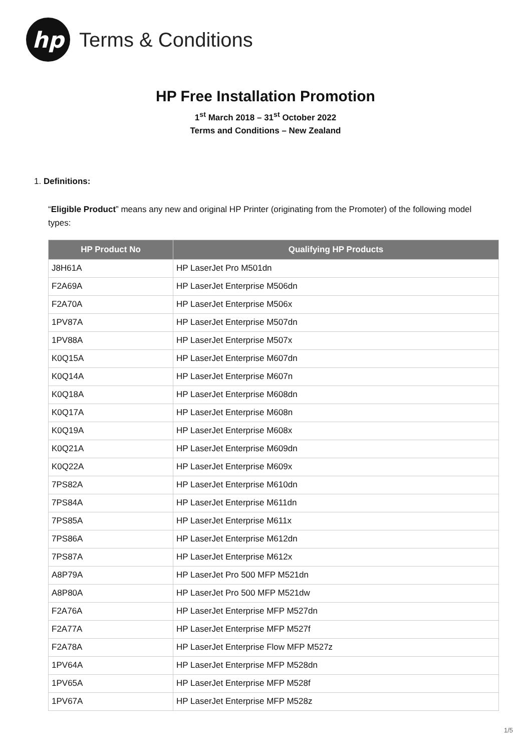hp
Terms & Conditions
HP Free Installation Promotion
1<sup>st</sup> March 2018 – 31<sup>st</sup> October 2022
Terms and Conditions – New Zealand
1. Definitions:
“Eligible Product” means any new and original HP Printer (originating from the Promoter) of the following model types:
| HP Product No | Qualifying HP Products |
| --- | --- |
| J8H61A | HP LaserJet Pro M501dn |
| F2A69A | HP LaserJet Enterprise M506dn |
| F2A70A | HP LaserJet Enterprise M506x |
| 1PV87A | HP LaserJet Enterprise M507dn |
| 1PV88A | HP LaserJet Enterprise M507x |
| K0Q15A | HP LaserJet Enterprise M607dn |
| K0Q14A | HP LaserJet Enterprise M607n |
| K0Q18A | HP LaserJet Enterprise M608dn |
| K0Q17A | HP LaserJet Enterprise M608n |
| K0Q19A | HP LaserJet Enterprise M608x |
| K0Q21A | HP LaserJet Enterprise M609dn |
| K0Q22A | HP LaserJet Enterprise M609x |
| 7PS82A | HP LaserJet Enterprise M610dn |
| 7PS84A | HP LaserJet Enterprise M611dn |
| 7PS85A | HP LaserJet Enterprise M611x |
| 7PS86A | HP LaserJet Enterprise M612dn |
| 7PS87A | HP LaserJet Enterprise M612x |
| A8P79A | HP LaserJet Pro 500 MFP M521dn |
| A8P80A | HP LaserJet Pro 500 MFP M521dw |
| F2A76A | HP LaserJet Enterprise MFP M527dn |
| F2A77A | HP LaserJet Enterprise MFP M527f |
| F2A78A | HP LaserJet Enterprise Flow MFP M527z |
| 1PV64A | HP LaserJet Enterprise MFP M528dn |
| 1PV65A | HP LaserJet Enterprise MFP M528f |
| 1PV67A | HP LaserJet Enterprise MFP M528z |
1/5